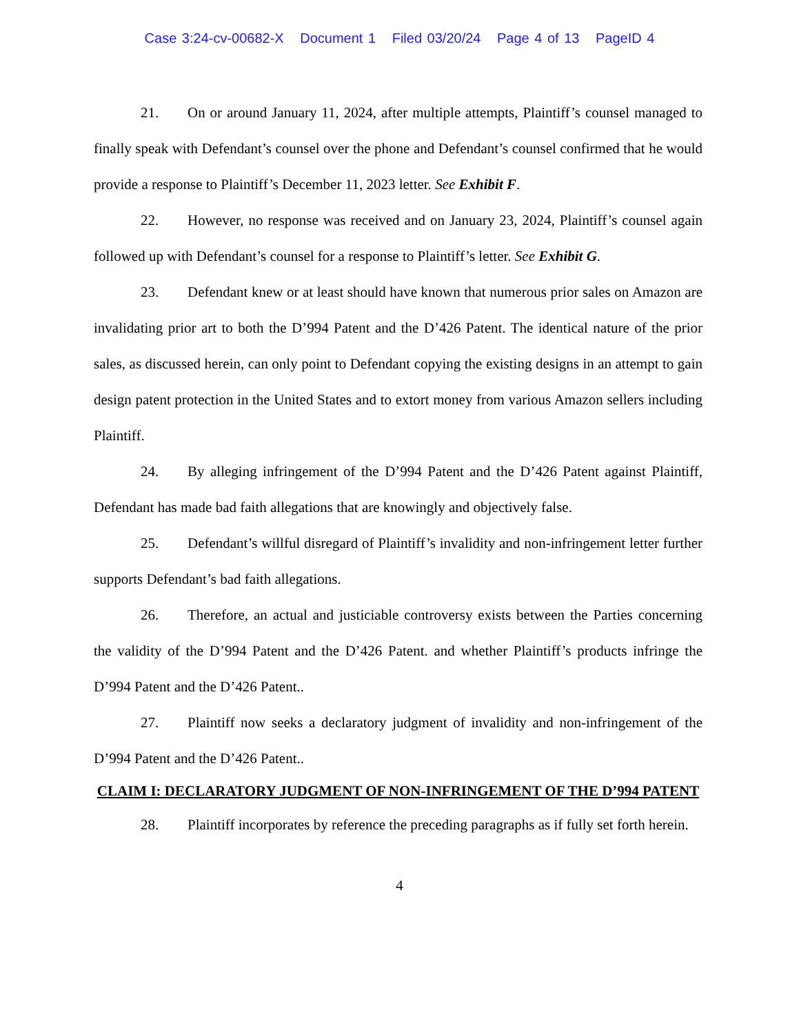Case 3:24-cv-00682-X Document 1 Filed 03/20/24 Page 4 of 13 PageID 4
21. On or around January 11, 2024, after multiple attempts, Plaintiff’s counsel managed to finally speak with Defendant’s counsel over the phone and Defendant’s counsel confirmed that he would provide a response to Plaintiff’s December 11, 2023 letter. See Exhibit F.
22. However, no response was received and on January 23, 2024, Plaintiff’s counsel again followed up with Defendant’s counsel for a response to Plaintiff’s letter. See Exhibit G.
23. Defendant knew or at least should have known that numerous prior sales on Amazon are invalidating prior art to both the D’994 Patent and the D’426 Patent. The identical nature of the prior sales, as discussed herein, can only point to Defendant copying the existing designs in an attempt to gain design patent protection in the United States and to extort money from various Amazon sellers including Plaintiff.
24. By alleging infringement of the D’994 Patent and the D’426 Patent against Plaintiff, Defendant has made bad faith allegations that are knowingly and objectively false.
25. Defendant’s willful disregard of Plaintiff’s invalidity and non-infringement letter further supports Defendant’s bad faith allegations.
26. Therefore, an actual and justiciable controversy exists between the Parties concerning the validity of the D’994 Patent and the D’426 Patent. and whether Plaintiff’s products infringe the D’994 Patent and the D’426 Patent..
27. Plaintiff now seeks a declaratory judgment of invalidity and non-infringement of the D’994 Patent and the D’426 Patent..
CLAIM I: DECLARATORY JUDGMENT OF NON-INFRINGEMENT OF THE D’994 PATENT
28. Plaintiff incorporates by reference the preceding paragraphs as if fully set forth herein.
4